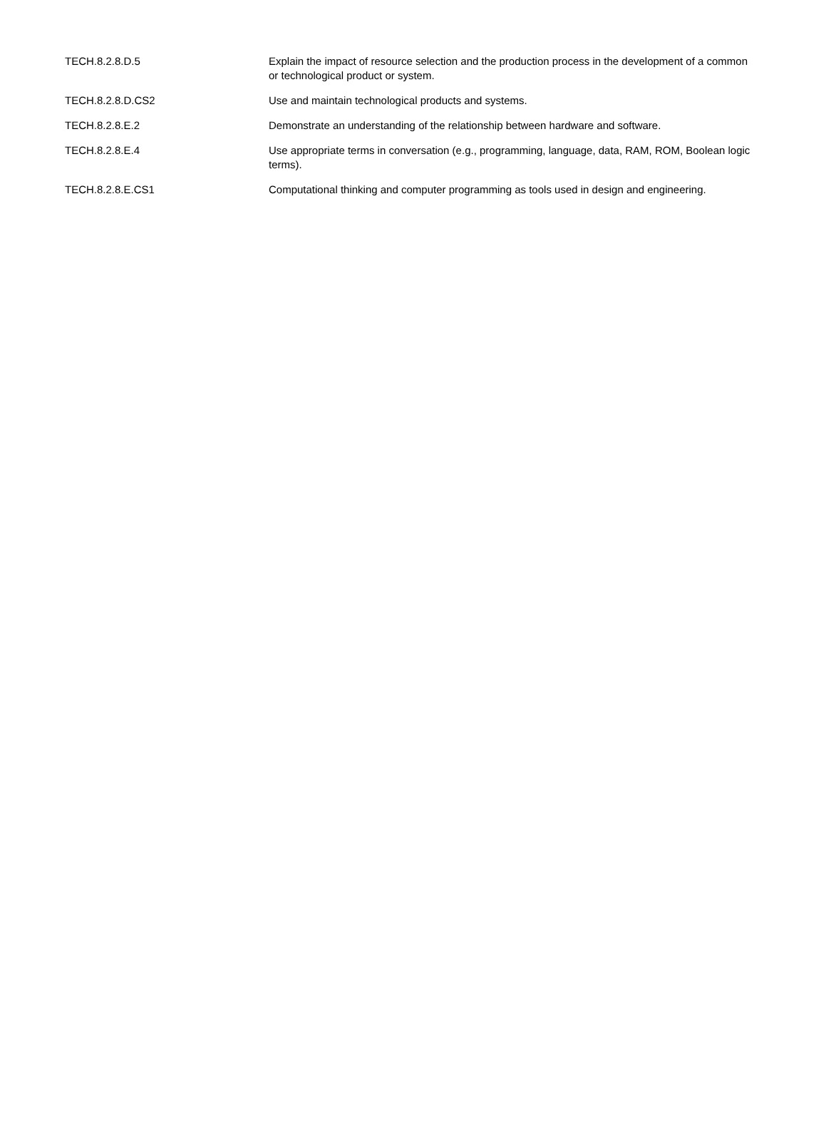| TECH.8.2.8.D.5 | Explain the impact of resource selection and the production process in the development of a common or technological product or system. |
| TECH.8.2.8.D.CS2 | Use and maintain technological products and systems. |
| TECH.8.2.8.E.2 | Demonstrate an understanding of the relationship between hardware and software. |
| TECH.8.2.8.E.4 | Use appropriate terms in conversation (e.g., programming, language, data, RAM, ROM, Boolean logic terms). |
| TECH.8.2.8.E.CS1 | Computational thinking and computer programming as tools used in design and engineering. |